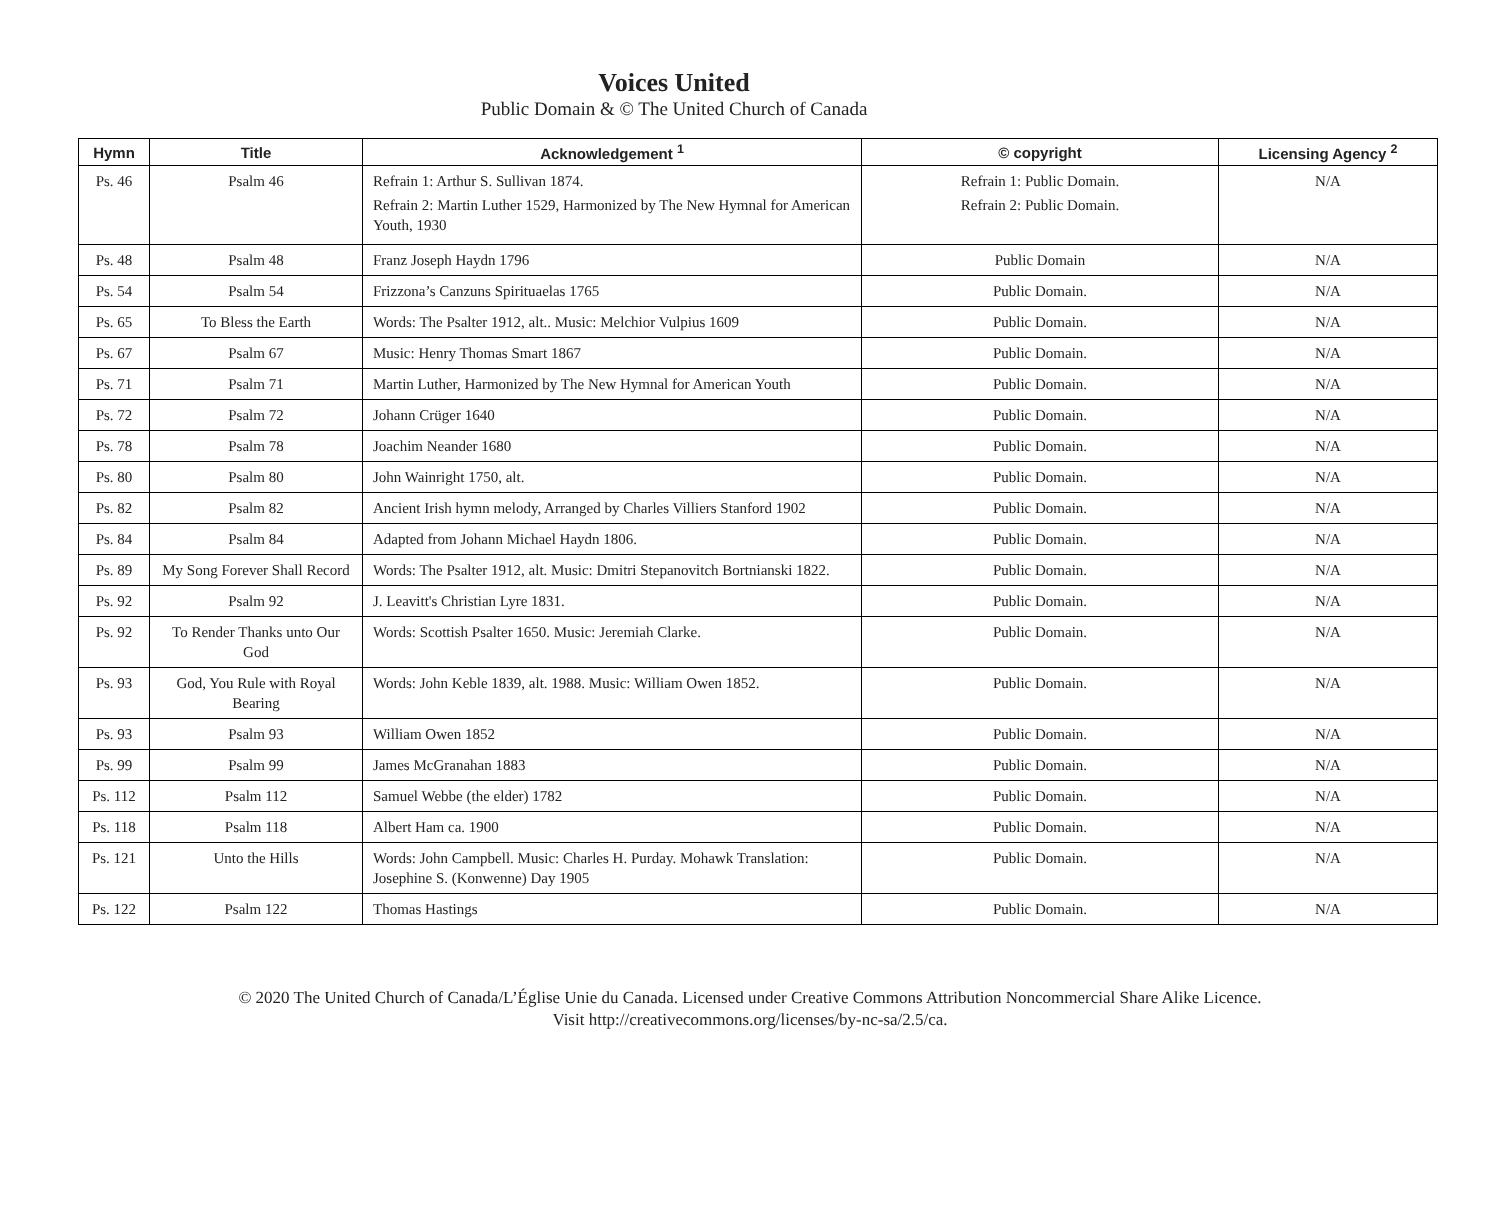Voices United
Public Domain & © The United Church of Canada
| Hymn | Title | Acknowledgement <sup>1</sup> | © copyright | Licensing Agency <sup>2</sup> |
| --- | --- | --- | --- | --- |
| Ps. 46 | Psalm 46 | Refrain 1: Arthur S. Sullivan 1874. Refrain 2: Martin Luther 1529, Harmonized by The New Hymnal for American Youth, 1930 | Refrain 1: Public Domain. Refrain 2: Public Domain. | N/A |
| Ps. 48 | Psalm 48 | Franz Joseph Haydn 1796 | Public Domain | N/A |
| Ps. 54 | Psalm 54 | Frizzona’s Canzuns Spirituaelas 1765 | Public Domain. | N/A |
| Ps. 65 | To Bless the Earth | Words: The Psalter 1912, alt.. Music: Melchior Vulpius 1609 | Public Domain. | N/A |
| Ps. 67 | Psalm 67 | Music: Henry Thomas Smart 1867 | Public Domain. | N/A |
| Ps. 71 | Psalm 71 | Martin Luther, Harmonized by The New Hymnal for American Youth | Public Domain. | N/A |
| Ps. 72 | Psalm 72 | Johann Crüger 1640 | Public Domain. | N/A |
| Ps. 78 | Psalm 78 | Joachim Neander 1680 | Public Domain. | N/A |
| Ps. 80 | Psalm 80 | John Wainright 1750, alt. | Public Domain. | N/A |
| Ps. 82 | Psalm 82 | Ancient Irish hymn melody, Arranged by Charles Villiers Stanford 1902 | Public Domain. | N/A |
| Ps. 84 | Psalm 84 | Adapted from Johann Michael Haydn 1806. | Public Domain. | N/A |
| Ps. 89 | My Song Forever Shall Record | Words: The Psalter 1912, alt. Music: Dmitri Stepanovitch Bortnianski 1822. | Public Domain. | N/A |
| Ps. 92 | Psalm 92 | J. Leavitt's Christian Lyre 1831. | Public Domain. | N/A |
| Ps. 92 | To Render Thanks unto Our God | Words: Scottish Psalter 1650. Music: Jeremiah Clarke. | Public Domain. | N/A |
| Ps. 93 | God, You Rule with Royal Bearing | Words: John Keble 1839, alt. 1988. Music: William Owen 1852. | Public Domain. | N/A |
| Ps. 93 | Psalm 93 | William Owen 1852 | Public Domain. | N/A |
| Ps. 99 | Psalm 99 | James McGranahan 1883 | Public Domain. | N/A |
| Ps. 112 | Psalm 112 | Samuel Webbe (the elder) 1782 | Public Domain. | N/A |
| Ps. 118 | Psalm 118 | Albert Ham ca. 1900 | Public Domain. | N/A |
| Ps. 121 | Unto the Hills | Words: John Campbell. Music: Charles H. Purday. Mohawk Translation: Josephine S. (Konwenne) Day 1905 | Public Domain. | N/A |
| Ps. 122 | Psalm 122 | Thomas Hastings | Public Domain. | N/A |
© 2020 The United Church of Canada/L’Église Unie du Canada. Licensed under Creative Commons Attribution Noncommercial Share Alike Licence.
Visit http://creativecommons.org/licenses/by-nc-sa/2.5/ca.